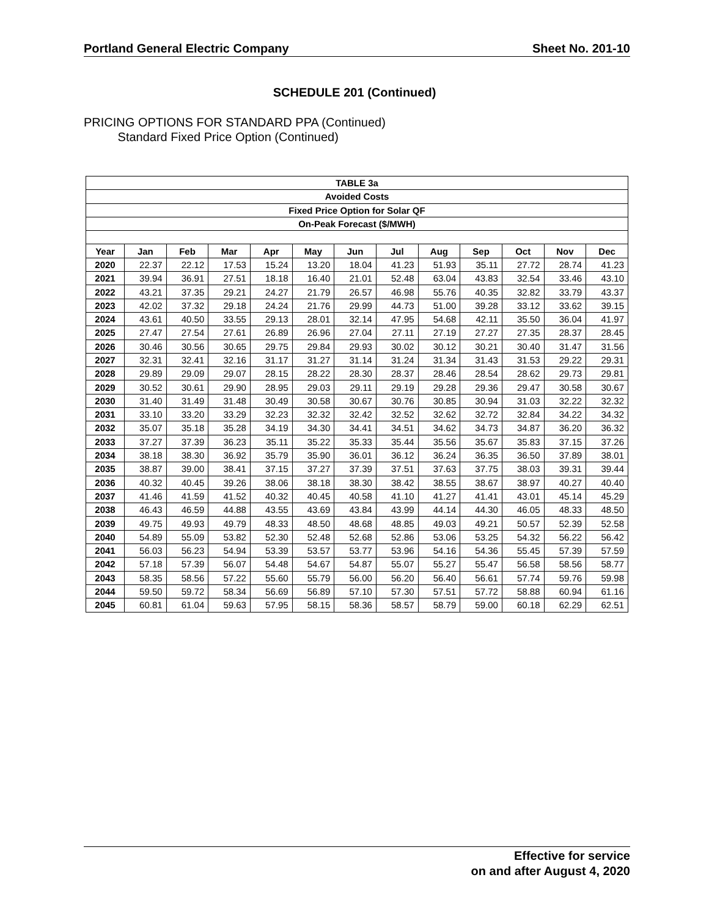Portland General Electric Company Sheet No. 201-10
SCHEDULE 201 (Continued)
PRICING OPTIONS FOR STANDARD PPA (Continued)
Standard Fixed Price Option (Continued)
| TABLE 3a | | | | | | | | | | | | |
| --- | --- | --- | --- | --- | --- | --- | --- | --- | --- | --- | --- | --- |
| Avoided Costs | | | | | | | | | | | | |
| Fixed Price Option for Solar QF | | | | | | | | | | | | |
| On-Peak Forecast ($/MWH) | | | | | | | | | | | | |
| Year | Jan | Feb | Mar | Apr | May | Jun | Jul | Aug | Sep | Oct | Nov | Dec |
| 2020 | 22.37 | 22.12 | 17.53 | 15.24 | 13.20 | 18.04 | 41.23 | 51.93 | 35.11 | 27.72 | 28.74 | 41.23 |
| 2021 | 39.94 | 36.91 | 27.51 | 18.18 | 16.40 | 21.01 | 52.48 | 63.04 | 43.83 | 32.54 | 33.46 | 43.10 |
| 2022 | 43.21 | 37.35 | 29.21 | 24.27 | 21.79 | 26.57 | 46.98 | 55.76 | 40.35 | 32.82 | 33.79 | 43.37 |
| 2023 | 42.02 | 37.32 | 29.18 | 24.24 | 21.76 | 29.99 | 44.73 | 51.00 | 39.28 | 33.12 | 33.62 | 39.15 |
| 2024 | 43.61 | 40.50 | 33.55 | 29.13 | 28.01 | 32.14 | 47.95 | 54.68 | 42.11 | 35.50 | 36.04 | 41.97 |
| 2025 | 27.47 | 27.54 | 27.61 | 26.89 | 26.96 | 27.04 | 27.11 | 27.19 | 27.27 | 27.35 | 28.37 | 28.45 |
| 2026 | 30.46 | 30.56 | 30.65 | 29.75 | 29.84 | 29.93 | 30.02 | 30.12 | 30.21 | 30.40 | 31.47 | 31.56 |
| 2027 | 32.31 | 32.41 | 32.16 | 31.17 | 31.27 | 31.14 | 31.24 | 31.34 | 31.43 | 31.53 | 29.22 | 29.31 |
| 2028 | 29.89 | 29.09 | 29.07 | 28.15 | 28.22 | 28.30 | 28.37 | 28.46 | 28.54 | 28.62 | 29.73 | 29.81 |
| 2029 | 30.52 | 30.61 | 29.90 | 28.95 | 29.03 | 29.11 | 29.19 | 29.28 | 29.36 | 29.47 | 30.58 | 30.67 |
| 2030 | 31.40 | 31.49 | 31.48 | 30.49 | 30.58 | 30.67 | 30.76 | 30.85 | 30.94 | 31.03 | 32.22 | 32.32 |
| 2031 | 33.10 | 33.20 | 33.29 | 32.23 | 32.32 | 32.42 | 32.52 | 32.62 | 32.72 | 32.84 | 34.22 | 34.32 |
| 2032 | 35.07 | 35.18 | 35.28 | 34.19 | 34.30 | 34.41 | 34.51 | 34.62 | 34.73 | 34.87 | 36.20 | 36.32 |
| 2033 | 37.27 | 37.39 | 36.23 | 35.11 | 35.22 | 35.33 | 35.44 | 35.56 | 35.67 | 35.83 | 37.15 | 37.26 |
| 2034 | 38.18 | 38.30 | 36.92 | 35.79 | 35.90 | 36.01 | 36.12 | 36.24 | 36.35 | 36.50 | 37.89 | 38.01 |
| 2035 | 38.87 | 39.00 | 38.41 | 37.15 | 37.27 | 37.39 | 37.51 | 37.63 | 37.75 | 38.03 | 39.31 | 39.44 |
| 2036 | 40.32 | 40.45 | 39.26 | 38.06 | 38.18 | 38.30 | 38.42 | 38.55 | 38.67 | 38.97 | 40.27 | 40.40 |
| 2037 | 41.46 | 41.59 | 41.52 | 40.32 | 40.45 | 40.58 | 41.10 | 41.27 | 41.41 | 43.01 | 45.14 | 45.29 |
| 2038 | 46.43 | 46.59 | 44.88 | 43.55 | 43.69 | 43.84 | 43.99 | 44.14 | 44.30 | 46.05 | 48.33 | 48.50 |
| 2039 | 49.75 | 49.93 | 49.79 | 48.33 | 48.50 | 48.68 | 48.85 | 49.03 | 49.21 | 50.57 | 52.39 | 52.58 |
| 2040 | 54.89 | 55.09 | 53.82 | 52.30 | 52.48 | 52.68 | 52.86 | 53.06 | 53.25 | 54.32 | 56.22 | 56.42 |
| 2041 | 56.03 | 56.23 | 54.94 | 53.39 | 53.57 | 53.77 | 53.96 | 54.16 | 54.36 | 55.45 | 57.39 | 57.59 |
| 2042 | 57.18 | 57.39 | 56.07 | 54.48 | 54.67 | 54.87 | 55.07 | 55.27 | 55.47 | 56.58 | 58.56 | 58.77 |
| 2043 | 58.35 | 58.56 | 57.22 | 55.60 | 55.79 | 56.00 | 56.20 | 56.40 | 56.61 | 57.74 | 59.76 | 59.98 |
| 2044 | 59.50 | 59.72 | 58.34 | 56.69 | 56.89 | 57.10 | 57.30 | 57.51 | 57.72 | 58.88 | 60.94 | 61.16 |
| 2045 | 60.81 | 61.04 | 59.63 | 57.95 | 58.15 | 58.36 | 58.57 | 58.79 | 59.00 | 60.18 | 62.29 | 62.51 |
Effective for service
on and after August 4, 2020